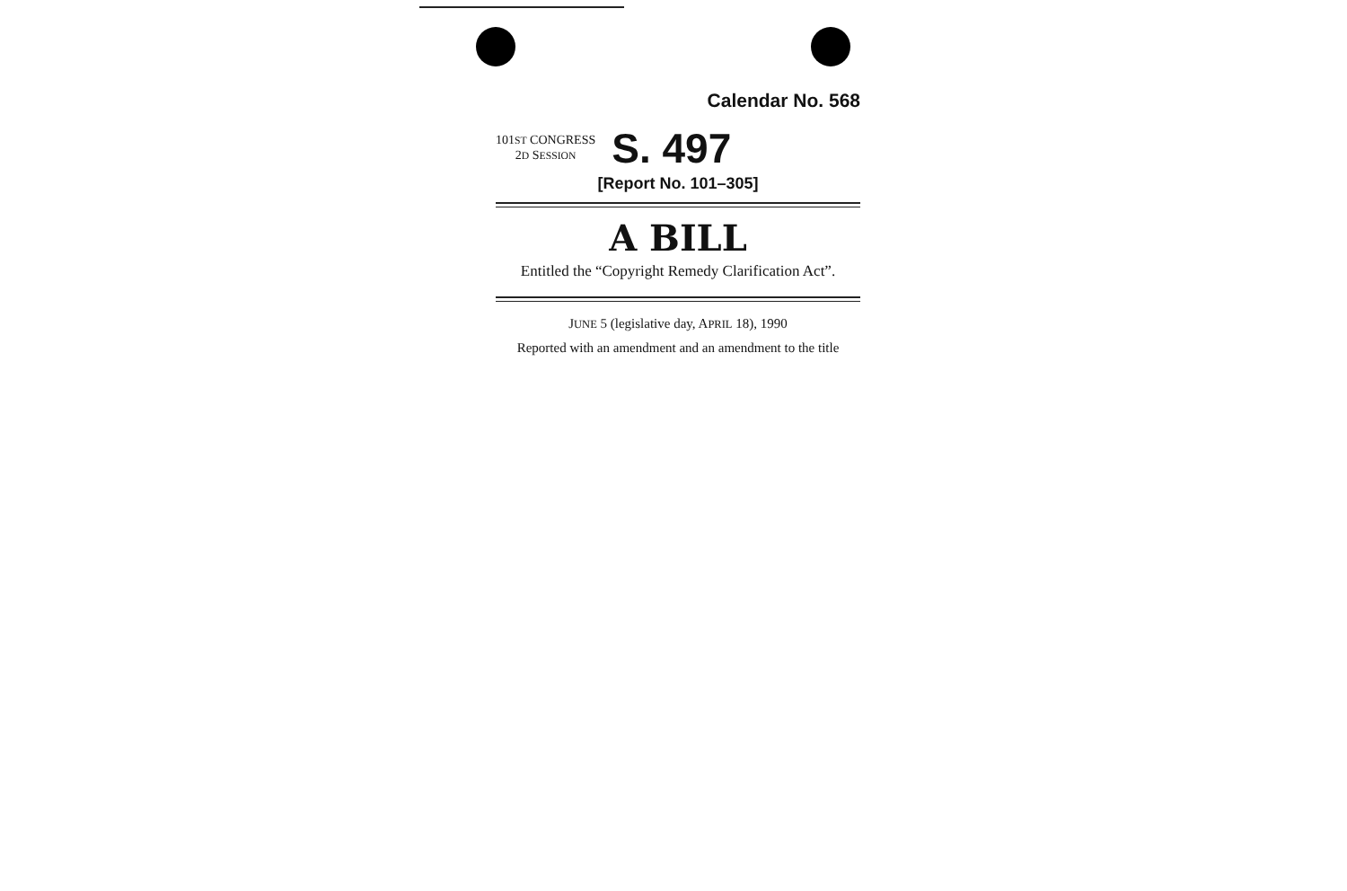Calendar No. 568
101ST CONGRESS
2D SESSION
S. 497
[Report No. 101–305]
A BILL
Entitled the “Copyright Remedy Clarification Act”.
JUNE 5 (legislative day, APRIL 18), 1990
Reported with an amendment and an amendment to the title